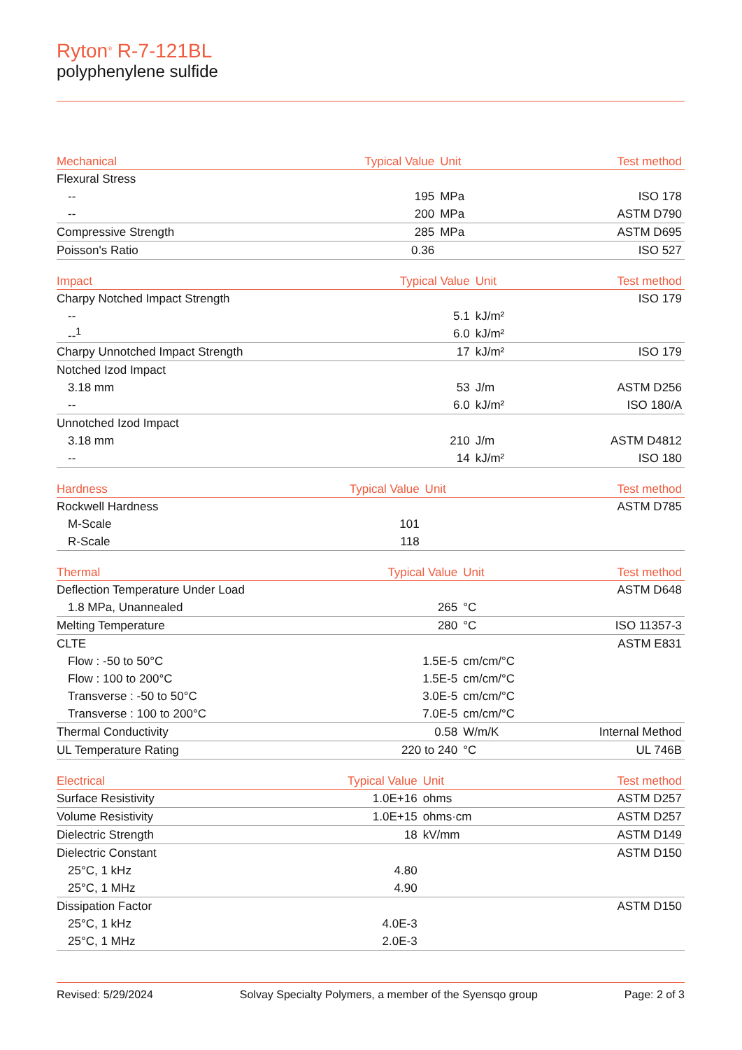Ryton<sup>®</sup> R-7-121BL
polyphenylene sulfide
| Mechanical | Typical Value | Unit | Test method |
| --- | --- | --- | --- |
| Flexural Stress | | | |
| -- | 195 | MPa | ISO 178 |
| -- | 200 | MPa | ASTM D790 |
| Compressive Strength | 285 | MPa | ASTM D695 |
| Poisson's Ratio | 0.36 | | ISO 527 |
| Impact | Typical Value | Unit | Test method |
| --- | --- | --- | --- |
| Charpy Notched Impact Strength | | | ISO 179 |
| -- | 5.1 | kJ/m² | |
| --<sup>1</sup> | 6.0 | kJ/m² | |
| Charpy Unnotched Impact Strength | 17 | kJ/m² | ISO 179 |
| Notched Izod Impact | | | |
| 3.18 mm | 53 | J/m | ASTM D256 |
| -- | 6.0 | kJ/m² | ISO 180/A |
| Unnotched Izod Impact | | | |
| 3.18 mm | 210 | J/m | ASTM D4812 |
| -- | 14 | kJ/m² | ISO 180 |
| Hardness | Typical Value | Unit | Test method |
| --- | --- | --- | --- |
| Rockwell Hardness | | | ASTM D785 |
| M-Scale | 101 | | |
| R-Scale | 118 | | |
| Thermal | Typical Value | Unit | Test method |
| --- | --- | --- | --- |
| Deflection Temperature Under Load | | | ASTM D648 |
| 1.8 MPa, Unannealed | 265 | °C | |
| Melting Temperature | 280 | °C | ISO 11357-3 |
| CLTE | | | ASTM E831 |
| Flow : -50 to 50°C | 1.5E-5 | cm/cm/°C | |
| Flow : 100 to 200°C | 1.5E-5 | cm/cm/°C | |
| Transverse : -50 to 50°C | 3.0E-5 | cm/cm/°C | |
| Transverse : 100 to 200°C | 7.0E-5 | cm/cm/°C | |
| Thermal Conductivity | 0.58 | W/m/K | Internal Method |
| UL Temperature Rating | 220 to 240 | °C | UL 746B |
| Electrical | Typical Value | Unit | Test method |
| --- | --- | --- | --- |
| Surface Resistivity | 1.0E+16 | ohms | ASTM D257 |
| Volume Resistivity | 1.0E+15 | ohms·cm | ASTM D257 |
| Dielectric Strength | 18 | kV/mm | ASTM D149 |
| Dielectric Constant | | | ASTM D150 |
| 25°C, 1 kHz | 4.80 | | |
| 25°C, 1 MHz | 4.90 | | |
| Dissipation Factor | | | ASTM D150 |
| 25°C, 1 kHz | 4.0E-3 | | |
| 25°C, 1 MHz | 2.0E-3 | | |
Revised: 5/29/2024 Solvay Specialty Polymers, a member of the Syensqo group Page: 2 of 3